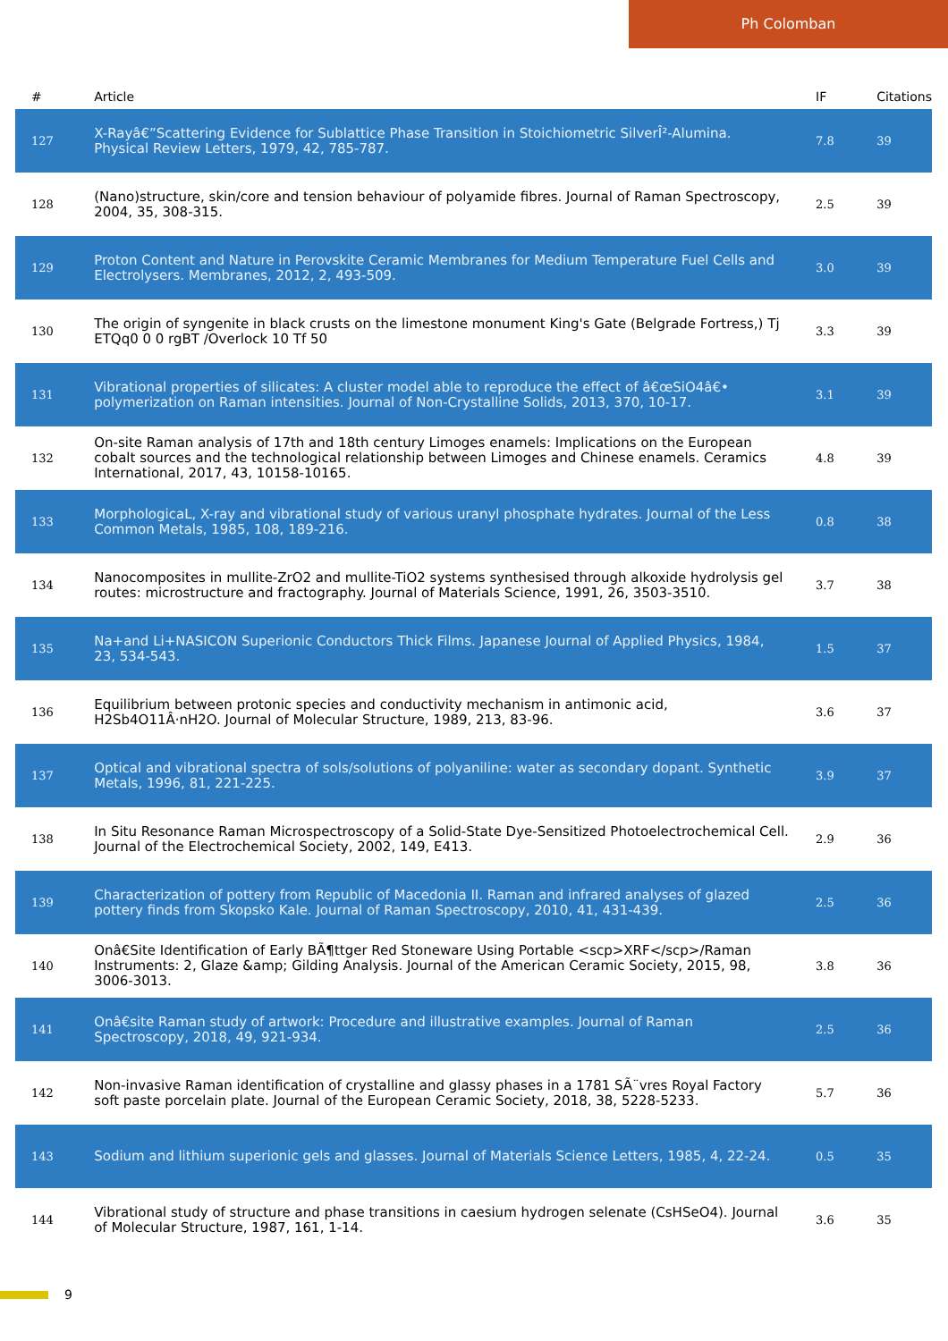Ph Colomban
| # | Article | IF | Citations |
| --- | --- | --- | --- |
| 127 | X-Rayâ€”Scattering Evidence for Sublattice Phase Transition in Stoichiometric SilverÎ²-Alumina. Physical Review Letters, 1979, 42, 785-787. | 7.8 | 39 |
| 128 | (Nano)structure, skin/core and tension behaviour of polyamide fibres. Journal of Raman Spectroscopy, 2004, 35, 308-315. | 2.5 | 39 |
| 129 | Proton Content and Nature in Perovskite Ceramic Membranes for Medium Temperature Fuel Cells and Electrolysers. Membranes, 2012, 2, 493-509. | 3.0 | 39 |
| 130 | The origin of syngenite in black crusts on the limestone monument King's Gate (Belgrade Fortress,) Tj ETQq0 0 0 rgBT /Overlock 10 Tf 50 | 3.3 | 39 |
| 131 | Vibrational properties of silicates: A cluster model able to reproduce the effect of â€œSiO4â€• polymerization on Raman intensities. Journal of Non-Crystalline Solids, 2013, 370, 10-17. | 3.1 | 39 |
| 132 | On-site Raman analysis of 17th and 18th century Limoges enamels: Implications on the European cobalt sources and the technological relationship between Limoges and Chinese enamels. Ceramics International, 2017, 43, 10158-10165. | 4.8 | 39 |
| 133 | MorphologicaL, X-ray and vibrational study of various uranyl phosphate hydrates. Journal of the Less Common Metals, 1985, 108, 189-216. | 0.8 | 38 |
| 134 | Nanocomposites in mullite-ZrO2 and mullite-TiO2 systems synthesised through alkoxide hydrolysis gel routes: microstructure and fractography. Journal of Materials Science, 1991, 26, 3503-3510. | 3.7 | 38 |
| 135 | Na+and Li+NASICON Superionic Conductors Thick Films. Japanese Journal of Applied Physics, 1984, 23, 534-543. | 1.5 | 37 |
| 136 | Equilibrium between protonic species and conductivity mechanism in antimonic acid, H2Sb4O11Â·nH2O. Journal of Molecular Structure, 1989, 213, 83-96. | 3.6 | 37 |
| 137 | Optical and vibrational spectra of sols/solutions of polyaniline: water as secondary dopant. Synthetic Metals, 1996, 81, 221-225. | 3.9 | 37 |
| 138 | In Situ Resonance Raman Microspectroscopy of a Solid-State Dye-Sensitized Photoelectrochemical Cell. Journal of the Electrochemical Society, 2002, 149, E413. | 2.9 | 36 |
| 139 | Characterization of pottery from Republic of Macedonia II. Raman and infrared analyses of glazed pottery finds from Skopsko Kale. Journal of Raman Spectroscopy, 2010, 41, 431-439. | 2.5 | 36 |
| 140 | Onâ€Site Identification of Early BÃ¶ttger Red Stoneware Using Portable <scp>XRF</scp>/Raman Instruments: 2, Glaze &amp; Gilding Analysis. Journal of the American Ceramic Society, 2015, 98, 3006-3013. | 3.8 | 36 |
| 141 | Onâ€site Raman study of artwork: Procedure and illustrative examples. Journal of Raman Spectroscopy, 2018, 49, 921-934. | 2.5 | 36 |
| 142 | Non-invasive Raman identification of crystalline and glassy phases in a 1781 SÃ¨vres Royal Factory soft paste porcelain plate. Journal of the European Ceramic Society, 2018, 38, 5228-5233. | 5.7 | 36 |
| 143 | Sodium and lithium superionic gels and glasses. Journal of Materials Science Letters, 1985, 4, 22-24. | 0.5 | 35 |
| 144 | Vibrational study of structure and phase transitions in caesium hydrogen selenate (CsHSeO4). Journal of Molecular Structure, 1987, 161, 1-14. | 3.6 | 35 |
9